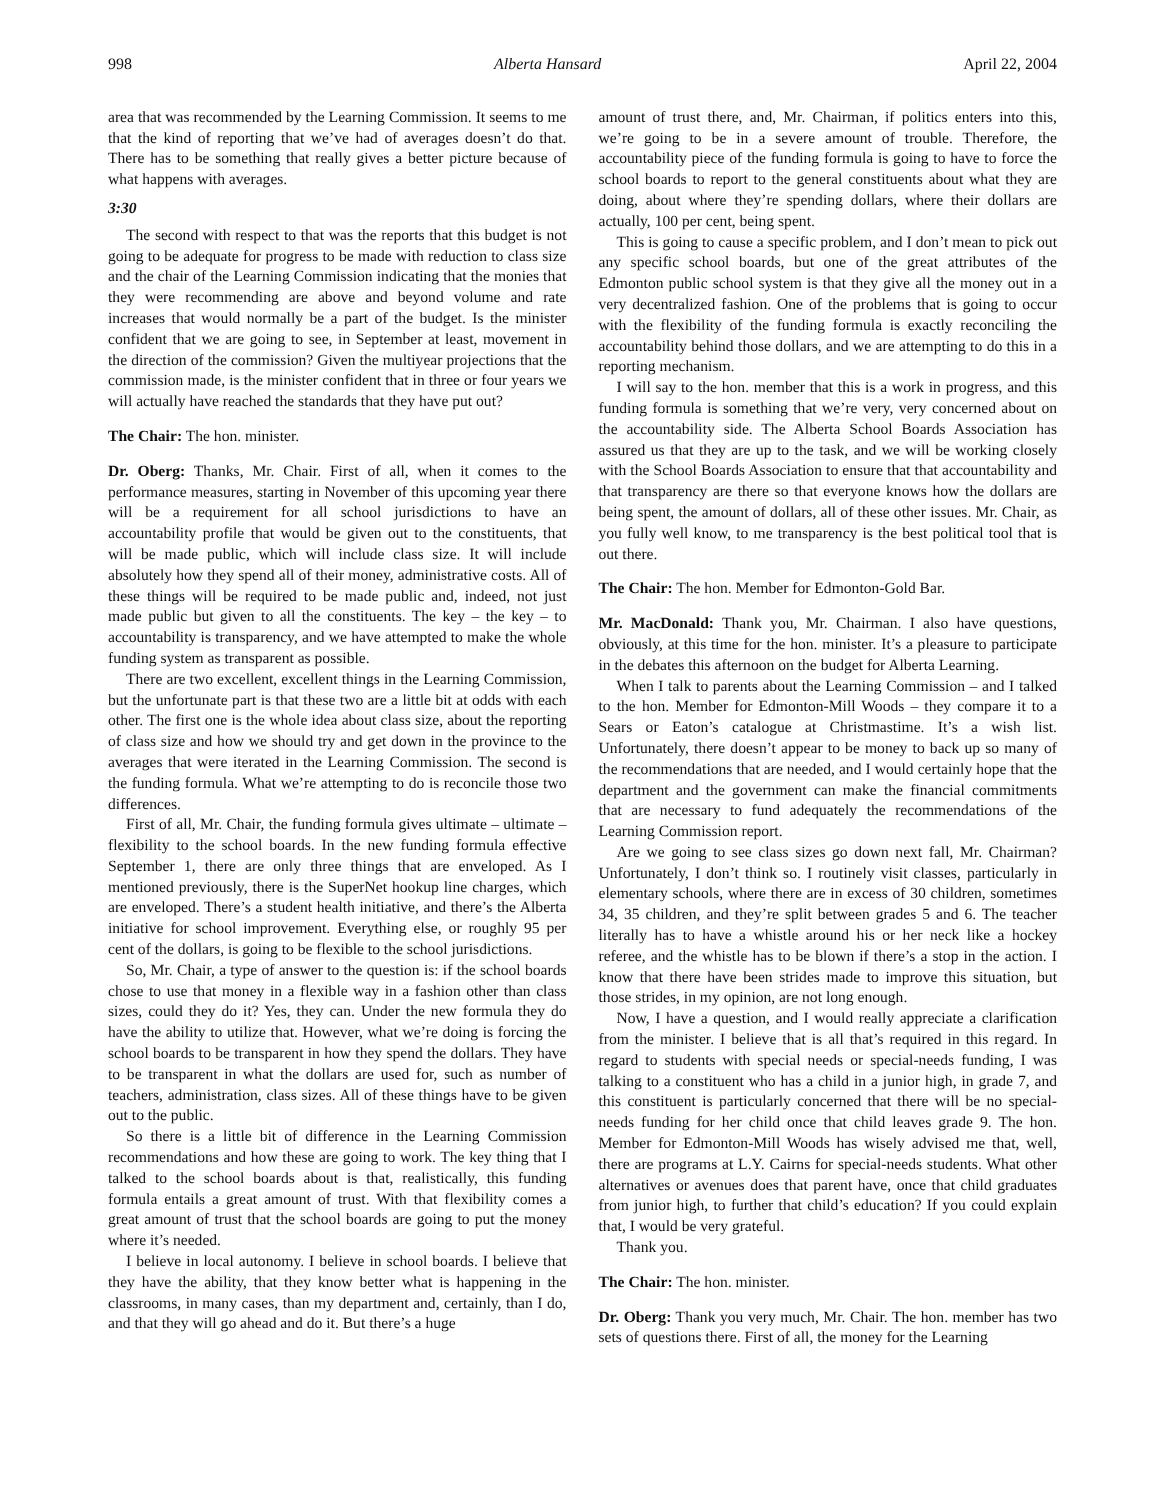998 Alberta Hansard April 22, 2004
area that was recommended by the Learning Commission. It seems to me that the kind of reporting that we’ve had of averages doesn’t do that. There has to be something that really gives a better picture because of what happens with averages.
3:30
The second with respect to that was the reports that this budget is not going to be adequate for progress to be made with reduction to class size and the chair of the Learning Commission indicating that the monies that they were recommending are above and beyond volume and rate increases that would normally be a part of the budget. Is the minister confident that we are going to see, in September at least, movement in the direction of the commission? Given the multiyear projections that the commission made, is the minister confident that in three or four years we will actually have reached the standards that they have put out?
The Chair: The hon. minister.
Dr. Oberg: Thanks, Mr. Chair. First of all, when it comes to the performance measures, starting in November of this upcoming year there will be a requirement for all school jurisdictions to have an accountability profile that would be given out to the constituents, that will be made public, which will include class size. It will include absolutely how they spend all of their money, administrative costs. All of these things will be required to be made public and, indeed, not just made public but given to all the constituents. The key – the key – to accountability is transparency, and we have attempted to make the whole funding system as transparent as possible.
There are two excellent, excellent things in the Learning Commission, but the unfortunate part is that these two are a little bit at odds with each other. The first one is the whole idea about class size, about the reporting of class size and how we should try and get down in the province to the averages that were iterated in the Learning Commission. The second is the funding formula. What we’re attempting to do is reconcile those two differences.
First of all, Mr. Chair, the funding formula gives ultimate – ultimate – flexibility to the school boards. In the new funding formula effective September 1, there are only three things that are enveloped. As I mentioned previously, there is the SuperNet hookup line charges, which are enveloped. There’s a student health initiative, and there’s the Alberta initiative for school improvement. Everything else, or roughly 95 per cent of the dollars, is going to be flexible to the school jurisdictions.
So, Mr. Chair, a type of answer to the question is: if the school boards chose to use that money in a flexible way in a fashion other than class sizes, could they do it? Yes, they can. Under the new formula they do have the ability to utilize that. However, what we’re doing is forcing the school boards to be transparent in how they spend the dollars. They have to be transparent in what the dollars are used for, such as number of teachers, administration, class sizes. All of these things have to be given out to the public.
So there is a little bit of difference in the Learning Commission recommendations and how these are going to work. The key thing that I talked to the school boards about is that, realistically, this funding formula entails a great amount of trust. With that flexibility comes a great amount of trust that the school boards are going to put the money where it’s needed.
I believe in local autonomy. I believe in school boards. I believe that they have the ability, that they know better what is happening in the classrooms, in many cases, than my department and, certainly, than I do, and that they will go ahead and do it. But there’s a huge
amount of trust there, and, Mr. Chairman, if politics enters into this, we’re going to be in a severe amount of trouble. Therefore, the accountability piece of the funding formula is going to have to force the school boards to report to the general constituents about what they are doing, about where they’re spending dollars, where their dollars are actually, 100 per cent, being spent.
This is going to cause a specific problem, and I don’t mean to pick out any specific school boards, but one of the great attributes of the Edmonton public school system is that they give all the money out in a very decentralized fashion. One of the problems that is going to occur with the flexibility of the funding formula is exactly reconciling the accountability behind those dollars, and we are attempting to do this in a reporting mechanism.
I will say to the hon. member that this is a work in progress, and this funding formula is something that we’re very, very concerned about on the accountability side. The Alberta School Boards Association has assured us that they are up to the task, and we will be working closely with the School Boards Association to ensure that that accountability and that transparency are there so that everyone knows how the dollars are being spent, the amount of dollars, all of these other issues. Mr. Chair, as you fully well know, to me transparency is the best political tool that is out there.
The Chair: The hon. Member for Edmonton-Gold Bar.
Mr. MacDonald: Thank you, Mr. Chairman. I also have questions, obviously, at this time for the hon. minister. It’s a pleasure to participate in the debates this afternoon on the budget for Alberta Learning.
When I talk to parents about the Learning Commission – and I talked to the hon. Member for Edmonton-Mill Woods – they compare it to a Sears or Eaton’s catalogue at Christmastime. It’s a wish list. Unfortunately, there doesn’t appear to be money to back up so many of the recommendations that are needed, and I would certainly hope that the department and the government can make the financial commitments that are necessary to fund adequately the recommendations of the Learning Commission report.
Are we going to see class sizes go down next fall, Mr. Chairman? Unfortunately, I don’t think so. I routinely visit classes, particularly in elementary schools, where there are in excess of 30 children, sometimes 34, 35 children, and they’re split between grades 5 and 6. The teacher literally has to have a whistle around his or her neck like a hockey referee, and the whistle has to be blown if there’s a stop in the action. I know that there have been strides made to improve this situation, but those strides, in my opinion, are not long enough.
Now, I have a question, and I would really appreciate a clarification from the minister. I believe that is all that’s required in this regard. In regard to students with special needs or special-needs funding, I was talking to a constituent who has a child in a junior high, in grade 7, and this constituent is particularly concerned that there will be no special-needs funding for her child once that child leaves grade 9. The hon. Member for Edmonton-Mill Woods has wisely advised me that, well, there are programs at L.Y. Cairns for special-needs students. What other alternatives or avenues does that parent have, once that child graduates from junior high, to further that child’s education? If you could explain that, I would be very grateful.
Thank you.
The Chair: The hon. minister.
Dr. Oberg: Thank you very much, Mr. Chair. The hon. member has two sets of questions there. First of all, the money for the Learning